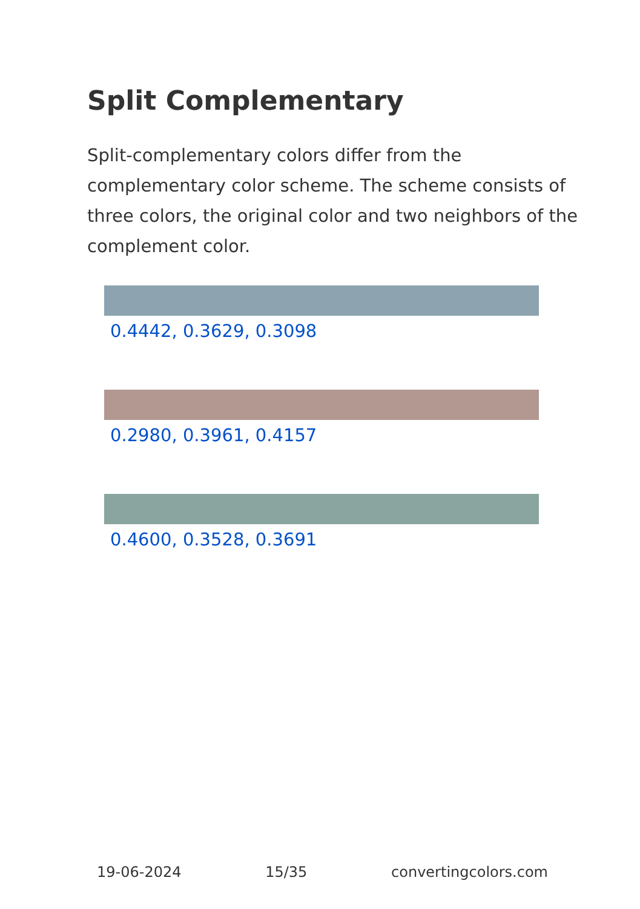Split Complementary
Split-complementary colors differ from the complementary color scheme. The scheme consists of three colors, the original color and two neighbors of the complement color.
0.4442, 0.3629, 0.3098
0.2980, 0.3961, 0.4157
0.4600, 0.3528, 0.3691
19-06-2024 15/35 convertingcolors.com